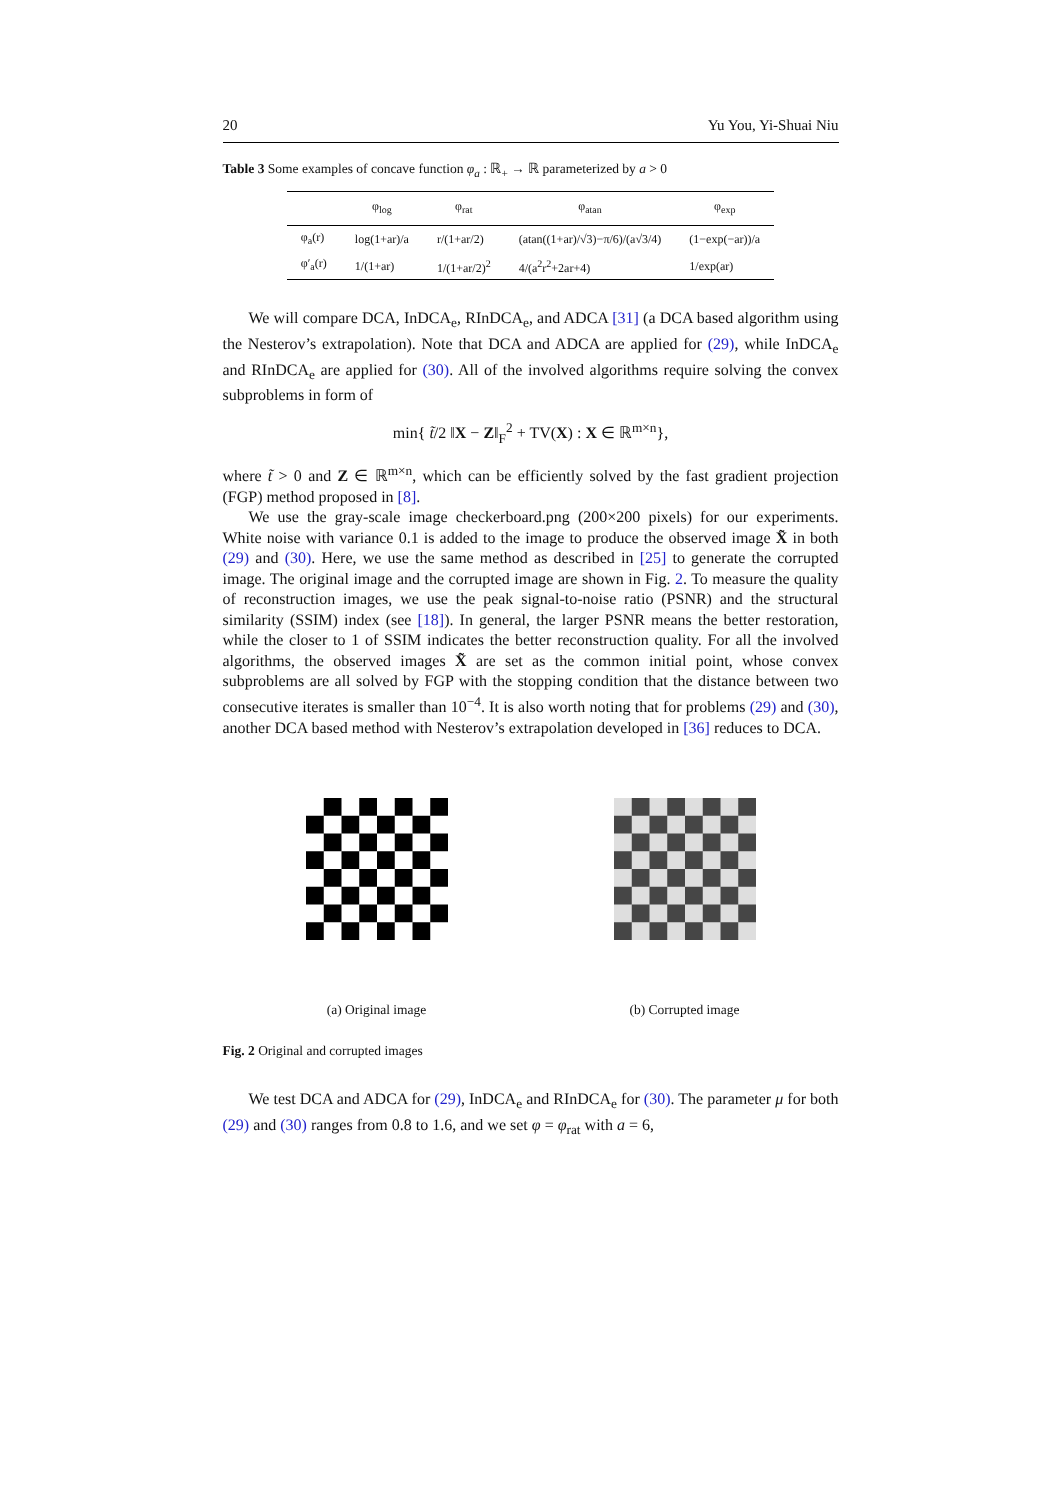20 Yu You, Yi-Shuai Niu
Table 3 Some examples of concave function φ<sub>a</sub> : ℝ<sub>+</sub> → ℝ parameterized by a > 0
| | φ<sub>log</sub> | φ<sub>rat</sub> | φ<sub>atan</sub> | φ<sub>exp</sub> |
| --- | --- | --- | --- | --- |
| φ<sub>a</sub>(r) | log(1+ar)/a | r/(1+ar/2) | (atan((1+ar)/√3)−π/6)/(a√3/4) | (1−exp(−ar))/a |
| φ′<sub>a</sub>(r) | 1/(1+ar) | 1/(1+ar/2)<sup>2</sup> | 4/(a<sup>2</sup>r<sup>2</sup>+2ar+4) | 1/exp(ar) |
We will compare DCA, InDCA<sub>e</sub>, RInDCA<sub>e</sub>, and ADCA [31] (a DCA based algorithm using the Nesterov’s extrapolation). Note that DCA and ADCA are applied for (29), while InDCA<sub>e</sub> and RInDCA<sub>e</sub> are applied for (30). All of the involved algorithms require solving the convex subproblems in form of
min{ t̃/2 ‖X − Z‖<sub>F</sub><sup>2</sup> + TV(X) : X ∈ ℝ<sup>m×n</sup>},
where t̃ > 0 and Z ∈ ℝ<sup>m×n</sup>, which can be efficiently solved by the fast gradient projection (FGP) method proposed in [8].
We use the gray-scale image checkerboard.png (200×200 pixels) for our experiments. White noise with variance 0.1 is added to the image to produce the observed image X̃ in both (29) and (30). Here, we use the same method as described in [25] to generate the corrupted image. The original image and the corrupted image are shown in Fig. 2. To measure the quality of reconstruction images, we use the peak signal-to-noise ratio (PSNR) and the structural similarity (SSIM) index (see [18]). In general, the larger PSNR means the better restoration, while the closer to 1 of SSIM indicates the better reconstruction quality. For all the involved algorithms, the observed images X̃ are set as the common initial point, whose convex subproblems are all solved by FGP with the stopping condition that the distance between two consecutive iterates is smaller than 10<sup>−4</sup>. It is also worth noting that for problems (29) and (30), another DCA based method with Nesterov’s extrapolation developed in [36] reduces to DCA.
(a) Original image (b) Corrupted image
Fig. 2 Original and corrupted images
We test DCA and ADCA for (29), InDCA<sub>e</sub> and RInDCA<sub>e</sub> for (30). The parameter μ for both (29) and (30) ranges from 0.8 to 1.6, and we set φ = φ<sub>rat</sub> with a = 6,